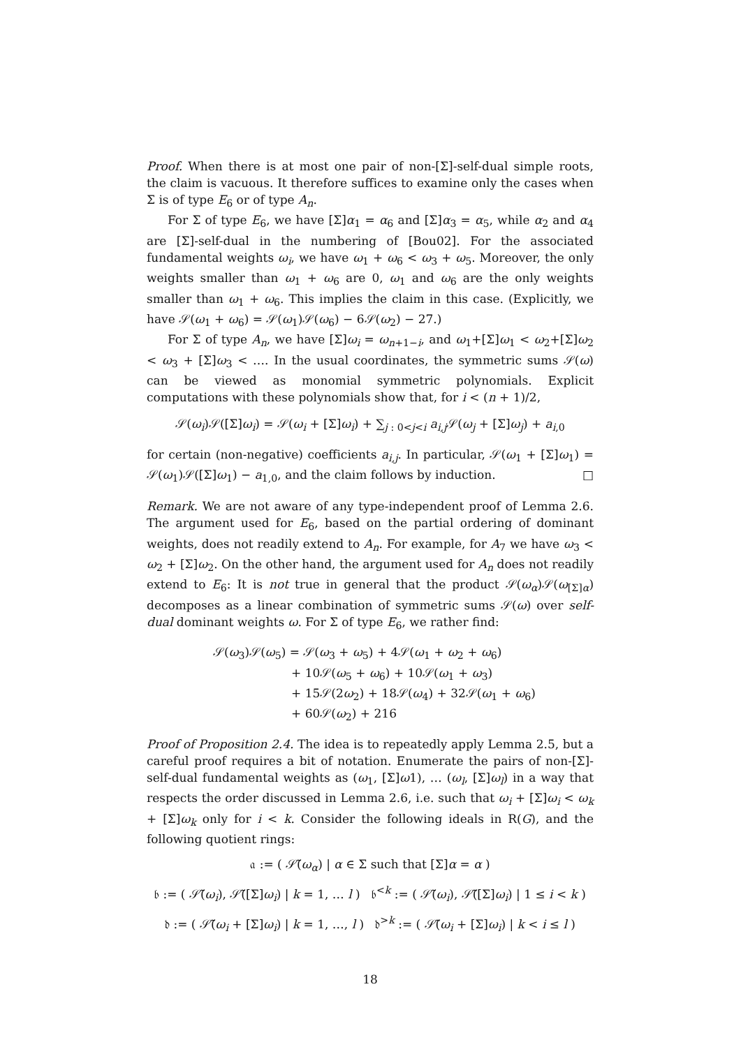Proof. When there is at most one pair of non-[Σ]-self-dual simple roots, the claim is vacuous. It therefore suffices to examine only the cases when Σ is of type E<sub>6</sub> or of type A<sub>n</sub>.
For Σ of type E<sub>6</sub>, we have [Σ]α<sub>1</sub> = α<sub>6</sub> and [Σ]α<sub>3</sub> = α<sub>5</sub>, while α<sub>2</sub> and α<sub>4</sub> are [Σ]-self-dual in the numbering of [Bou02]. For the associated fundamental weights ω<sub>i</sub>, we have ω<sub>1</sub> + ω<sub>6</sub> < ω<sub>3</sub> + ω<sub>5</sub>. Moreover, the only weights smaller than ω<sub>1</sub> + ω<sub>6</sub> are 0, ω<sub>1</sub> and ω<sub>6</sub> are the only weights smaller than ω<sub>1</sub> + ω<sub>6</sub>. This implies the claim in this case. (Explicitly, we have 𝒮(ω<sub>1</sub> + ω<sub>6</sub>) = 𝒮(ω<sub>1</sub>)𝒮(ω<sub>6</sub>) − 6𝒮(ω<sub>2</sub>) − 27.)
For Σ of type A<sub>n</sub>, we have [Σ]ω<sub>i</sub> = ω<sub>n+1−i</sub>, and ω<sub>1</sub>+[Σ]ω<sub>1</sub> < ω<sub>2</sub>+[Σ]ω<sub>2</sub> < ω<sub>3</sub> + [Σ]ω<sub>3</sub> < …. In the usual coordinates, the symmetric sums 𝒮(ω) can be viewed as monomial symmetric polynomials. Explicit computations with these polynomials show that, for i < (n + 1)/2,
𝒮(ω<sub>i</sub>)𝒮([Σ]ω<sub>i</sub>) = 𝒮(ω<sub>i</sub> + [Σ]ω<sub>i</sub>) + ∑<sub>j : 0<j<i</sub> a<sub>i,j</sub> 𝒮(ω<sub>j</sub> + [Σ]ω<sub>j</sub>) + a<sub>i,0</sub>
for certain (non-negative) coefficients a<sub>i,j</sub>. In particular, 𝒮(ω<sub>1</sub> + [Σ]ω<sub>1</sub>) = 𝒮(ω<sub>1</sub>)𝒮([Σ]ω<sub>1</sub>) − a<sub>1,0</sub>, and the claim follows by induction. □
Remark. We are not aware of any type-independent proof of Lemma 2.6. The argument used for E<sub>6</sub>, based on the partial ordering of dominant weights, does not readily extend to A<sub>n</sub>. For example, for A<sub>7</sub> we have ω<sub>3</sub> < ω<sub>2</sub> + [Σ]ω<sub>2</sub>. On the other hand, the argument used for A<sub>n</sub> does not readily extend to E<sub>6</sub>: It is not true in general that the product 𝒮(ω<sub>α</sub>)𝒮(ω<sub>[Σ]α</sub>) decomposes as a linear combination of symmetric sums 𝒮(ω) over self-dual dominant weights ω. For Σ of type E<sub>6</sub>, we rather find:
𝒮(ω<sub>3</sub>)𝒮(ω<sub>5</sub>) = 𝒮(ω<sub>3</sub> + ω<sub>5</sub>) + 4𝒮(ω<sub>1</sub> + ω<sub>2</sub> + ω<sub>6</sub>)
+ 10𝒮(ω<sub>5</sub> + ω<sub>6</sub>) + 10𝒮(ω<sub>1</sub> + ω<sub>3</sub>)
+ 15𝒮(2ω<sub>2</sub>) + 18𝒮(ω<sub>4</sub>) + 32𝒮(ω<sub>1</sub> + ω<sub>6</sub>)
+ 60𝒮(ω<sub>2</sub>) + 216
Proof of Proposition 2.4. The idea is to repeatedly apply Lemma 2.5, but a careful proof requires a bit of notation. Enumerate the pairs of non-[Σ]-self-dual fundamental weights as (ω<sub>1</sub>, [Σ]ω1), … (ω<sub>l</sub>, [Σ]ω<sub>l</sub>) in a way that respects the order discussed in Lemma 2.6, i.e. such that ω<sub>i</sub> + [Σ]ω<sub>i</sub> < ω<sub>k</sub> + [Σ]ω<sub>k</sub> only for i < k. Consider the following ideals in R(G), and the following quotient rings:
𝔞 := ( 𝒮̃(ω<sub>α</sub>) | α ∈ Σ such that [Σ]α = α )
𝔟 := ( 𝒮̃(ω<sub>i</sub>), 𝒮̃([Σ]ω<sub>i</sub>) | k = 1, … l ) 𝔟<sup><k</sup> := ( 𝒮̃(ω<sub>i</sub>), 𝒮̃([Σ]ω<sub>i</sub>) | 1 ≤ i < k )
𝔡 := ( 𝒮̃(ω<sub>i</sub> + [Σ]ω<sub>i</sub>) | k = 1, …, l ) 𝔡<sup>>k</sup> := ( 𝒮̃(ω<sub>i</sub> + [Σ]ω<sub>i</sub>) | k < i ≤ l )
18